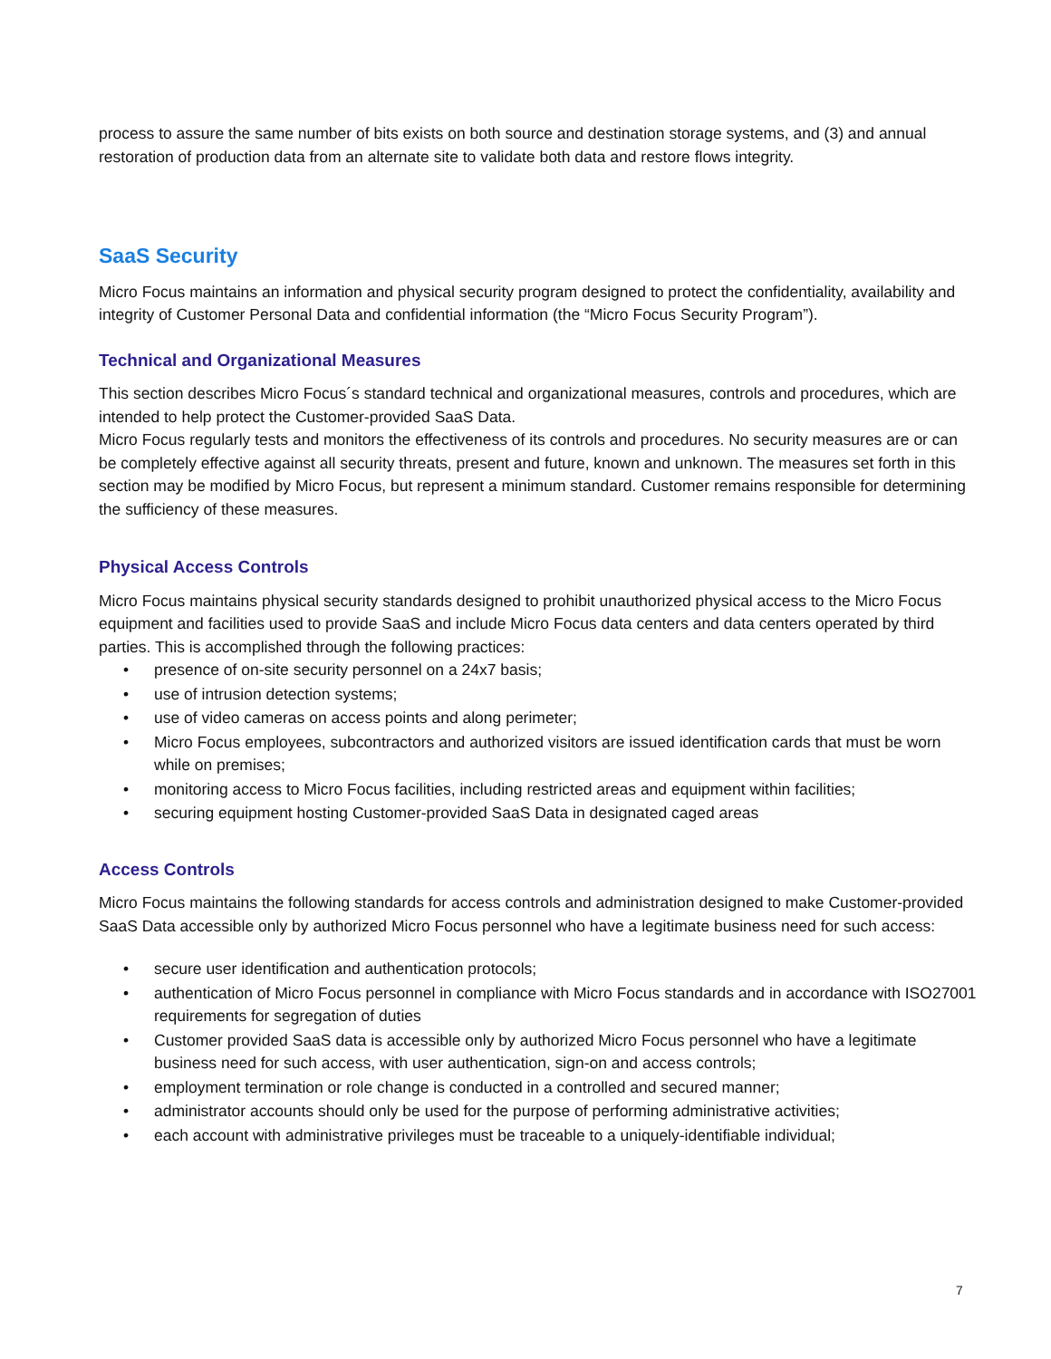process to assure the same number of bits exists on both source and destination storage systems, and (3) and annual restoration of production data from an alternate site to validate both data and restore flows integrity.
SaaS Security
Micro Focus maintains an information and physical security program designed to protect the confidentiality, availability and integrity of Customer Personal Data and confidential information (the “Micro Focus Security Program”).
Technical and Organizational Measures
This section describes Micro Focus´s standard technical and organizational measures, controls and procedures, which are intended to help protect the Customer-provided SaaS Data.
Micro Focus regularly tests and monitors the effectiveness of its controls and procedures. No security measures are or can be completely effective against all security threats, present and future, known and unknown. The measures set forth in this section may be modified by Micro Focus, but represent a minimum standard. Customer remains responsible for determining the sufficiency of these measures.
Physical Access Controls
Micro Focus maintains physical security standards designed to prohibit unauthorized physical access to the Micro Focus equipment and facilities used to provide SaaS and include Micro Focus data centers and data centers operated by third parties. This is accomplished through the following practices:
• presence of on-site security personnel on a 24x7 basis;
• use of intrusion detection systems;
• use of video cameras on access points and along perimeter;
• Micro Focus employees, subcontractors and authorized visitors are issued identification cards that must be worn while on premises;
• monitoring access to Micro Focus facilities, including restricted areas and equipment within facilities;
• securing equipment hosting Customer-provided SaaS Data in designated caged areas
Access Controls
Micro Focus maintains the following standards for access controls and administration designed to make Customer-provided SaaS Data accessible only by authorized Micro Focus personnel who have a legitimate business need for such access:
• secure user identification and authentication protocols;
• authentication of Micro Focus personnel in compliance with Micro Focus standards and in accordance with ISO27001 requirements for segregation of duties
• Customer provided SaaS data is accessible only by authorized Micro Focus personnel who have a legitimate business need for such access, with user authentication, sign-on and access controls;
• employment termination or role change is conducted in a controlled and secured manner;
• administrator accounts should only be used for the purpose of performing administrative activities;
• each account with administrative privileges must be traceable to a uniquely-identifiable individual;
7